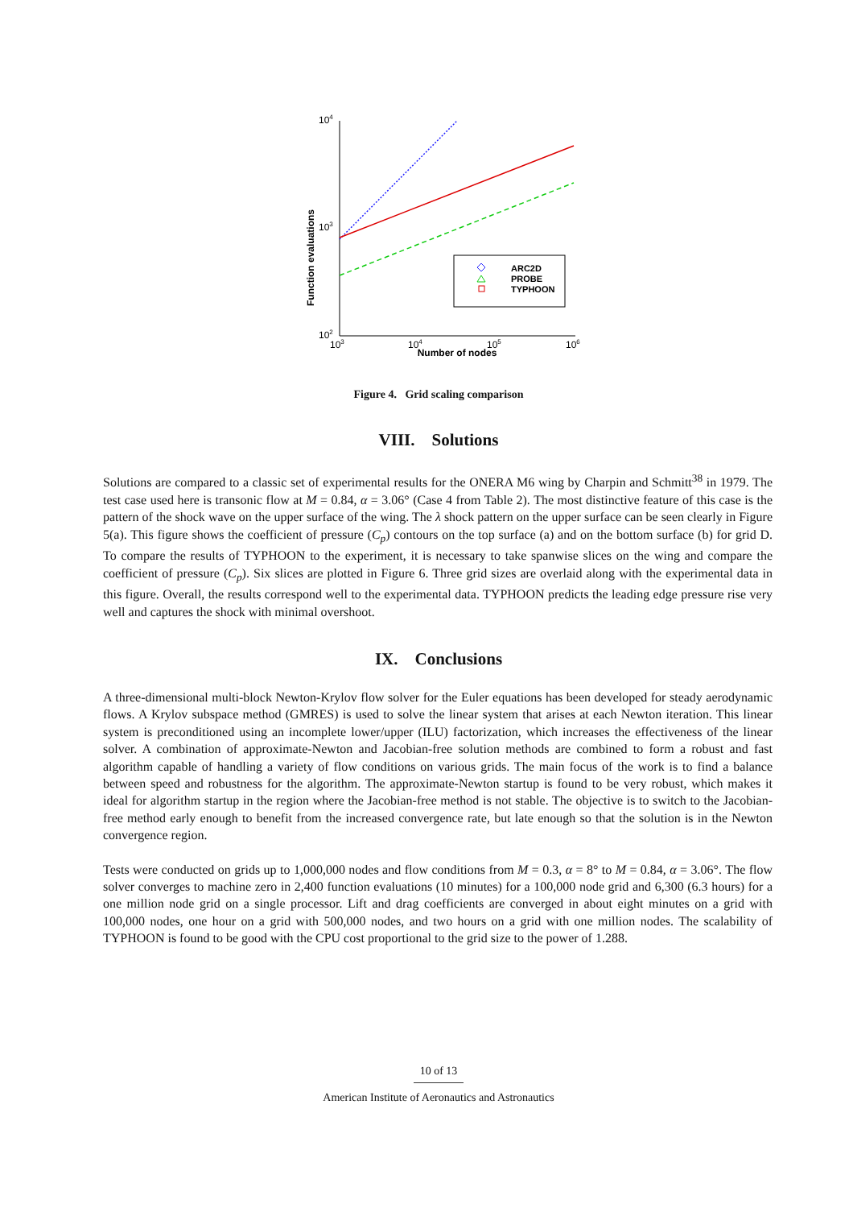Function evaluations
104
103
102
103
104
105
106
Number of nodes
ARC2D
PROBE
TYPHOON
Figure 4. Grid scaling comparison
VIII. Solutions
Solutions are compared to a classic set of experimental results for the ONERA M6 wing by Charpin and Schmitt<sup>38</sup> in 1979. The test case used here is transonic flow at M = 0.84, α = 3.06° (Case 4 from Table 2). The most distinctive feature of this case is the pattern of the shock wave on the upper surface of the wing. The λ shock pattern on the upper surface can be seen clearly in Figure 5(a). This figure shows the coefficient of pressure (C<sub>p</sub>) contours on the top surface (a) and on the bottom surface (b) for grid D. To compare the results of TYPHOON to the experiment, it is necessary to take spanwise slices on the wing and compare the coefficient of pressure (C<sub>p</sub>). Six slices are plotted in Figure 6. Three grid sizes are overlaid along with the experimental data in this figure. Overall, the results correspond well to the experimental data. TYPHOON predicts the leading edge pressure rise very well and captures the shock with minimal overshoot.
IX. Conclusions
A three-dimensional multi-block Newton-Krylov flow solver for the Euler equations has been developed for steady aerodynamic flows. A Krylov subspace method (GMRES) is used to solve the linear system that arises at each Newton iteration. This linear system is preconditioned using an incomplete lower/upper (ILU) factorization, which increases the effectiveness of the linear solver. A combination of approximate-Newton and Jacobian-free solution methods are combined to form a robust and fast algorithm capable of handling a variety of flow conditions on various grids. The main focus of the work is to find a balance between speed and robustness for the algorithm. The approximate-Newton startup is found to be very robust, which makes it ideal for algorithm startup in the region where the Jacobian-free method is not stable. The objective is to switch to the Jacobian-free method early enough to benefit from the increased convergence rate, but late enough so that the solution is in the Newton convergence region.
Tests were conducted on grids up to 1,000,000 nodes and flow conditions from M = 0.3, α = 8° to M = 0.84, α = 3.06°. The flow solver converges to machine zero in 2,400 function evaluations (10 minutes) for a 100,000 node grid and 6,300 (6.3 hours) for a one million node grid on a single processor. Lift and drag coefficients are converged in about eight minutes on a grid with 100,000 nodes, one hour on a grid with 500,000 nodes, and two hours on a grid with one million nodes. The scalability of TYPHOON is found to be good with the CPU cost proportional to the grid size to the power of 1.288.
10 of 13
American Institute of Aeronautics and Astronautics